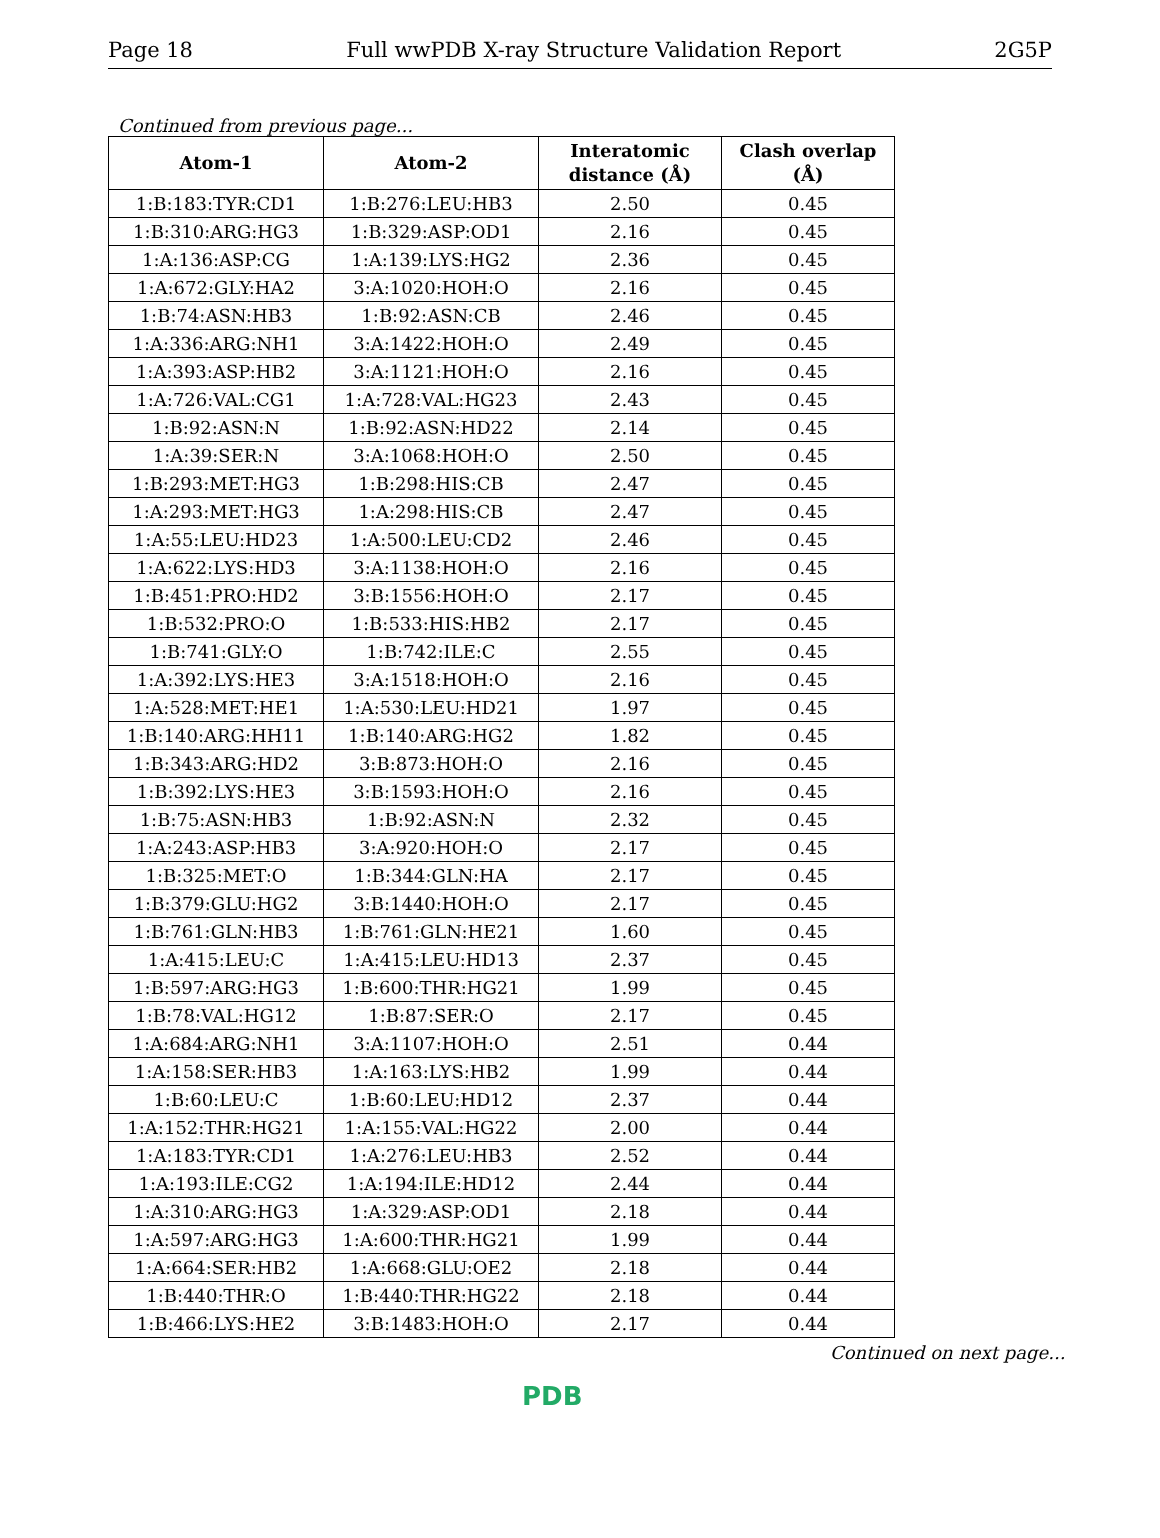Page 18 Full wwPDB X-ray Structure Validation Report 2G5P
Continued from previous page...
| Atom-1 | Atom-2 | Interatomic distance (Å) | Clash overlap (Å) |
| --- | --- | --- | --- |
| 1:B:183:TYR:CD1 | 1:B:276:LEU:HB3 | 2.50 | 0.45 |
| 1:B:310:ARG:HG3 | 1:B:329:ASP:OD1 | 2.16 | 0.45 |
| 1:A:136:ASP:CG | 1:A:139:LYS:HG2 | 2.36 | 0.45 |
| 1:A:672:GLY:HA2 | 3:A:1020:HOH:O | 2.16 | 0.45 |
| 1:B:74:ASN:HB3 | 1:B:92:ASN:CB | 2.46 | 0.45 |
| 1:A:336:ARG:NH1 | 3:A:1422:HOH:O | 2.49 | 0.45 |
| 1:A:393:ASP:HB2 | 3:A:1121:HOH:O | 2.16 | 0.45 |
| 1:A:726:VAL:CG1 | 1:A:728:VAL:HG23 | 2.43 | 0.45 |
| 1:B:92:ASN:N | 1:B:92:ASN:HD22 | 2.14 | 0.45 |
| 1:A:39:SER:N | 3:A:1068:HOH:O | 2.50 | 0.45 |
| 1:B:293:MET:HG3 | 1:B:298:HIS:CB | 2.47 | 0.45 |
| 1:A:293:MET:HG3 | 1:A:298:HIS:CB | 2.47 | 0.45 |
| 1:A:55:LEU:HD23 | 1:A:500:LEU:CD2 | 2.46 | 0.45 |
| 1:A:622:LYS:HD3 | 3:A:1138:HOH:O | 2.16 | 0.45 |
| 1:B:451:PRO:HD2 | 3:B:1556:HOH:O | 2.17 | 0.45 |
| 1:B:532:PRO:O | 1:B:533:HIS:HB2 | 2.17 | 0.45 |
| 1:B:741:GLY:O | 1:B:742:ILE:C | 2.55 | 0.45 |
| 1:A:392:LYS:HE3 | 3:A:1518:HOH:O | 2.16 | 0.45 |
| 1:A:528:MET:HE1 | 1:A:530:LEU:HD21 | 1.97 | 0.45 |
| 1:B:140:ARG:HH11 | 1:B:140:ARG:HG2 | 1.82 | 0.45 |
| 1:B:343:ARG:HD2 | 3:B:873:HOH:O | 2.16 | 0.45 |
| 1:B:392:LYS:HE3 | 3:B:1593:HOH:O | 2.16 | 0.45 |
| 1:B:75:ASN:HB3 | 1:B:92:ASN:N | 2.32 | 0.45 |
| 1:A:243:ASP:HB3 | 3:A:920:HOH:O | 2.17 | 0.45 |
| 1:B:325:MET:O | 1:B:344:GLN:HA | 2.17 | 0.45 |
| 1:B:379:GLU:HG2 | 3:B:1440:HOH:O | 2.17 | 0.45 |
| 1:B:761:GLN:HB3 | 1:B:761:GLN:HE21 | 1.60 | 0.45 |
| 1:A:415:LEU:C | 1:A:415:LEU:HD13 | 2.37 | 0.45 |
| 1:B:597:ARG:HG3 | 1:B:600:THR:HG21 | 1.99 | 0.45 |
| 1:B:78:VAL:HG12 | 1:B:87:SER:O | 2.17 | 0.45 |
| 1:A:684:ARG:NH1 | 3:A:1107:HOH:O | 2.51 | 0.44 |
| 1:A:158:SER:HB3 | 1:A:163:LYS:HB2 | 1.99 | 0.44 |
| 1:B:60:LEU:C | 1:B:60:LEU:HD12 | 2.37 | 0.44 |
| 1:A:152:THR:HG21 | 1:A:155:VAL:HG22 | 2.00 | 0.44 |
| 1:A:183:TYR:CD1 | 1:A:276:LEU:HB3 | 2.52 | 0.44 |
| 1:A:193:ILE:CG2 | 1:A:194:ILE:HD12 | 2.44 | 0.44 |
| 1:A:310:ARG:HG3 | 1:A:329:ASP:OD1 | 2.18 | 0.44 |
| 1:A:597:ARG:HG3 | 1:A:600:THR:HG21 | 1.99 | 0.44 |
| 1:A:664:SER:HB2 | 1:A:668:GLU:OE2 | 2.18 | 0.44 |
| 1:B:440:THR:O | 1:B:440:THR:HG22 | 2.18 | 0.44 |
| 1:B:466:LYS:HE2 | 3:B:1483:HOH:O | 2.17 | 0.44 |
Continued on next page...
PDB